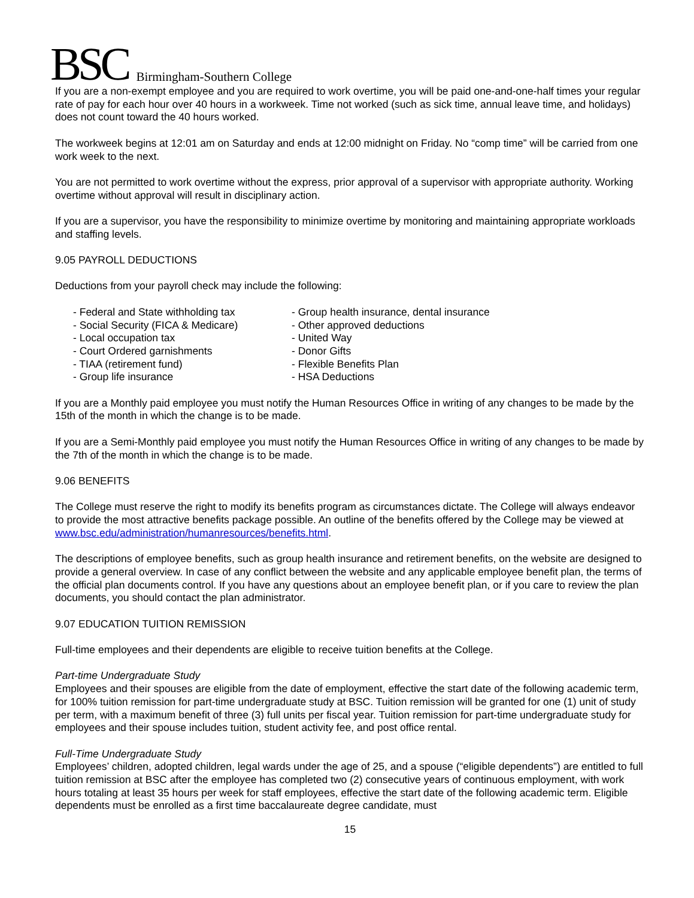BSC Birmingham-Southern College
If you are a non-exempt employee and you are required to work overtime, you will be paid one-and-one-half times your regular rate of pay for each hour over 40 hours in a workweek. Time not worked (such as sick time, annual leave time, and holidays) does not count toward the 40 hours worked.
The workweek begins at 12:01 am on Saturday and ends at 12:00 midnight on Friday. No “comp time” will be carried from one work week to the next.
You are not permitted to work overtime without the express, prior approval of a supervisor with appropriate authority. Working overtime without approval will result in disciplinary action.
If you are a supervisor, you have the responsibility to minimize overtime by monitoring and maintaining appropriate workloads and staffing levels.
9.05 PAYROLL DEDUCTIONS
Deductions from your payroll check may include the following:
- Federal and State withholding tax
- Social Security (FICA & Medicare)
- Local occupation tax
- Court Ordered garnishments
- TIAA (retirement fund)
- Group life insurance
- Group health insurance, dental insurance
- Other approved deductions
- United Way
- Donor Gifts
- Flexible Benefits Plan
- HSA Deductions
If you are a Monthly paid employee you must notify the Human Resources Office in writing of any changes to be made by the 15th of the month in which the change is to be made.
If you are a Semi-Monthly paid employee you must notify the Human Resources Office in writing of any changes to be made by the 7th of the month in which the change is to be made.
9.06 BENEFITS
The College must reserve the right to modify its benefits program as circumstances dictate. The College will always endeavor to provide the most attractive benefits package possible. An outline of the benefits offered by the College may be viewed at www.bsc.edu/administration/humanresources/benefits.html.
The descriptions of employee benefits, such as group health insurance and retirement benefits, on the website are designed to provide a general overview. In case of any conflict between the website and any applicable employee benefit plan, the terms of the official plan documents control. If you have any questions about an employee benefit plan, or if you care to review the plan documents, you should contact the plan administrator.
9.07 EDUCATION TUITION REMISSION
Full-time employees and their dependents are eligible to receive tuition benefits at the College.
Part-time Undergraduate Study
Employees and their spouses are eligible from the date of employment, effective the start date of the following academic term, for 100% tuition remission for part-time undergraduate study at BSC. Tuition remission will be granted for one (1) unit of study per term, with a maximum benefit of three (3) full units per fiscal year. Tuition remission for part-time undergraduate study for employees and their spouse includes tuition, student activity fee, and post office rental.
Full-Time Undergraduate Study
Employees’ children, adopted children, legal wards under the age of 25, and a spouse (“eligible dependents”) are entitled to full tuition remission at BSC after the employee has completed two (2) consecutive years of continuous employment, with work hours totaling at least 35 hours per week for staff employees, effective the start date of the following academic term. Eligible dependents must be enrolled as a first time baccalaureate degree candidate, must
15